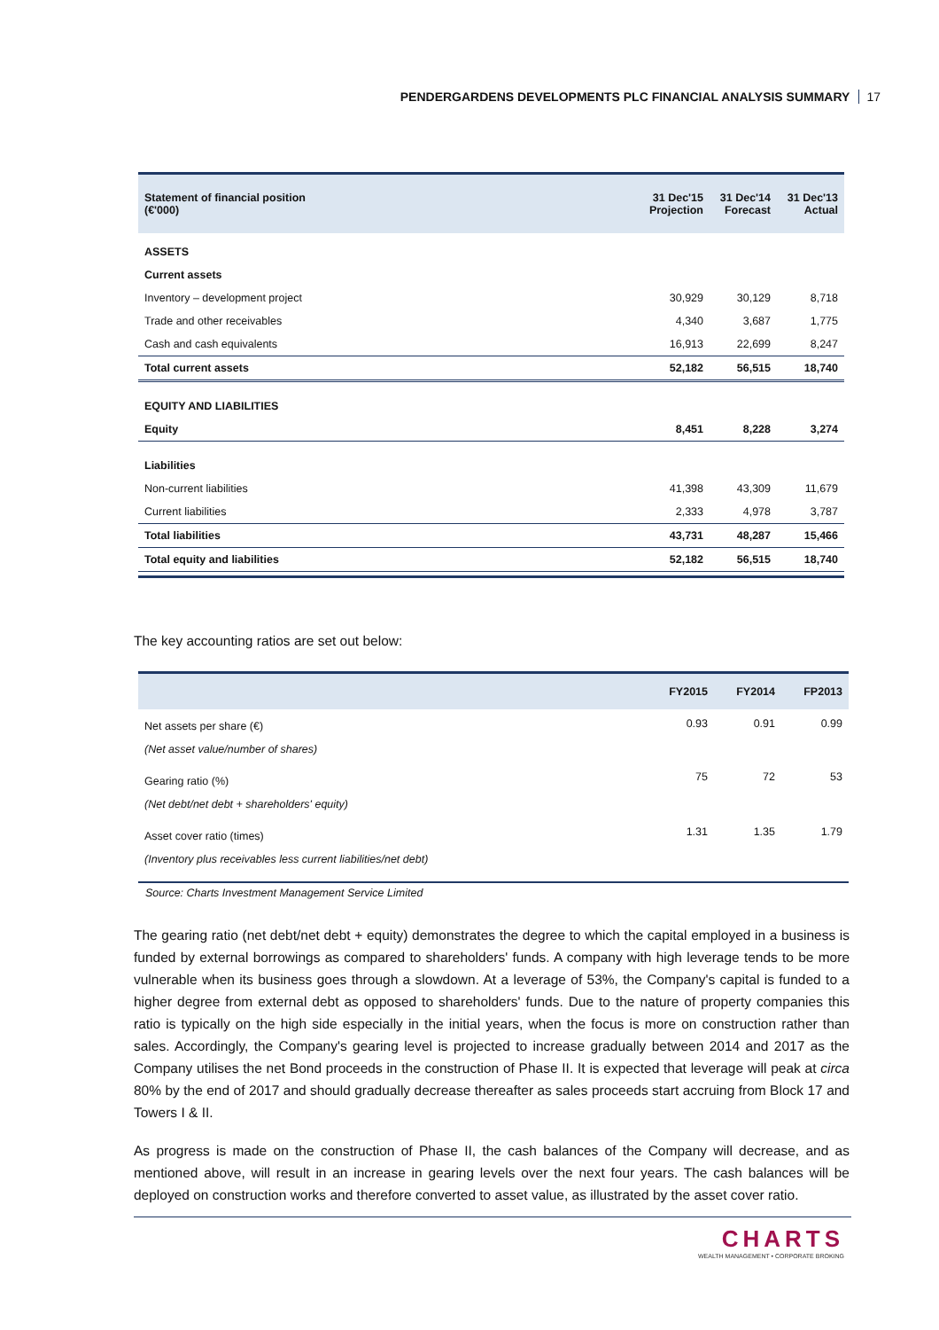PENDERGARDENS DEVELOPMENTS PLC FINANCIAL ANALYSIS SUMMARY 17
| Statement of financial position (€'000) | 31 Dec'15 Projection | 31 Dec'14 Forecast | 31 Dec'13 Actual |
| --- | --- | --- | --- |
| ASSETS | | | |
| Current assets | | | |
| Inventory – development project | 30,929 | 30,129 | 8,718 |
| Trade and other receivables | 4,340 | 3,687 | 1,775 |
| Cash and cash equivalents | 16,913 | 22,699 | 8,247 |
| Total current assets | 52,182 | 56,515 | 18,740 |
| EQUITY AND LIABILITIES | | | |
| Equity | 8,451 | 8,228 | 3,274 |
| Liabilities | | | |
| Non-current liabilities | 41,398 | 43,309 | 11,679 |
| Current liabilities | 2,333 | 4,978 | 3,787 |
| Total liabilities | 43,731 | 48,287 | 15,466 |
| Total equity and liabilities | 52,182 | 56,515 | 18,740 |
The key accounting ratios are set out below:
| | FY2015 | FY2014 | FP2013 |
| --- | --- | --- | --- |
| Net assets per share (€) | 0.93 | 0.91 | 0.99 |
| (Net asset value/number of shares) | | | |
| Gearing ratio (%) | 75 | 72 | 53 |
| (Net debt/net debt + shareholders' equity) | | | |
| Asset cover ratio (times) | 1.31 | 1.35 | 1.79 |
| (Inventory plus receivables less current liabilities/net debt) | | | |
Source: Charts Investment Management Service Limited
The gearing ratio (net debt/net debt + equity) demonstrates the degree to which the capital employed in a business is funded by external borrowings as compared to shareholders' funds. A company with high leverage tends to be more vulnerable when its business goes through a slowdown. At a leverage of 53%, the Company's capital is funded to a higher degree from external debt as opposed to shareholders' funds. Due to the nature of property companies this ratio is typically on the high side especially in the initial years, when the focus is more on construction rather than sales. Accordingly, the Company's gearing level is projected to increase gradually between 2014 and 2017 as the Company utilises the net Bond proceeds in the construction of Phase II. It is expected that leverage will peak at circa 80% by the end of 2017 and should gradually decrease thereafter as sales proceeds start accruing from Block 17 and Towers I & II.
As progress is made on the construction of Phase II, the cash balances of the Company will decrease, and as mentioned above, will result in an increase in gearing levels over the next four years. The cash balances will be deployed on construction works and therefore converted to asset value, as illustrated by the asset cover ratio.
CHARTS
WEALTH MANAGEMENT • CORPORATE BROKING